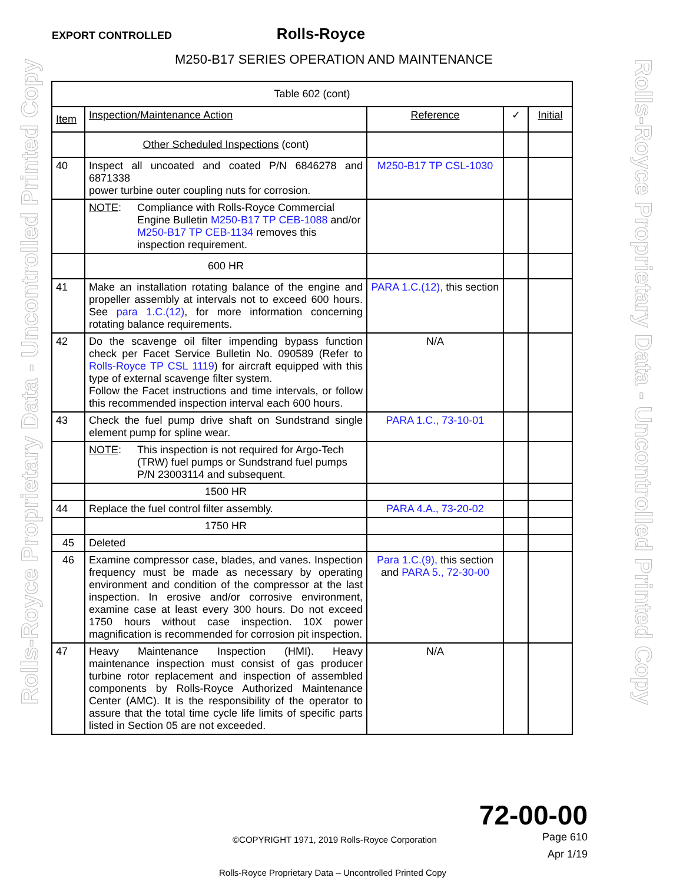EXPORT CONTROLLED
Rolls-Royce
M250-B17 SERIES OPERATION AND MAINTENANCE
Rolls-Royce Proprietary Data - Uncontrolled Printed Copy
Rolls-Royce Proprietary Data - Uncontrolled Printed Copy
| Table 602 (cont) | | | | |
| Item | Inspection/Maintenance Action | Reference | ✓ | Initial |
| | Other Scheduled Inspections (cont) | | | |
| 40 | Inspect all uncoated and coated P/N 6846278 and 6871338 power turbine outer coupling nuts for corrosion. | M250-B17 TP CSL-1030 | | |
| | NOTE : Compliance with Rolls-Royce Commercial Engine Bulletin M250-B17 TP CEB-1088 and/or M250-B17 TP CEB-1134 removes this inspection requirement. | | | |
| | 600 HR | | | |
| 41 | Make an installation rotating balance of the engine and propeller assembly at intervals not to exceed 600 hours. See para 1.C.(12) , for more information concerning rotating balance requirements. | PARA 1.C.(12), this section | | |
| 42 | Do the scavenge oil filter impending bypass function check per Facet Service Bulletin No. 090589 (Refer to Rolls-Royce TP CSL 1119 ) for aircraft equipped with this type of external scavenge filter system. Follow the Facet instructions and time intervals, or follow this recommended inspection interval each 600 hours. | N/A | | |
| 43 | Check the fuel pump drive shaft on Sundstrand single element pump for spline wear. | PARA 1.C., 73-10-01 | | |
| | NOTE : This inspection is not required for Argo-Tech (TRW) fuel pumps or Sundstrand fuel pumps P/N 23003114 and subsequent. | | | |
| | 1500 HR | | | |
| 44 | Replace the fuel control filter assembly. | PARA 4.A., 73-20-02 | | |
| | 1750 HR | | | |
| 45 | Deleted | | | |
| 46 | Examine compressor case, blades, and vanes. Inspection frequency must be made as necessary by operating environment and condition of the compressor at the last inspection. In erosive and/or corrosive environment, examine case at least every 300 hours. Do not exceed 1750 hours without case inspection. 10X power magnification is recommended for corrosion pit inspection. | Para 1.C.(9), this section and PARA 5., 72-30-00 | | |
| 47 | Heavy Maintenance Inspection (HMI). Heavy maintenance inspection must consist of gas producer turbine rotor replacement and inspection of assembled components by Rolls-Royce Authorized Maintenance Center (AMC). It is the responsibility of the operator to assure that the total time cycle life limits of specific parts listed in Section 05 are not exceeded. | N/A | | |
72-00-00
Page 610
©COPYRIGHT 1971, 2019 Rolls-Royce Corporation
Apr 1/19
Rolls-Royce Proprietary Data – Uncontrolled Printed Copy